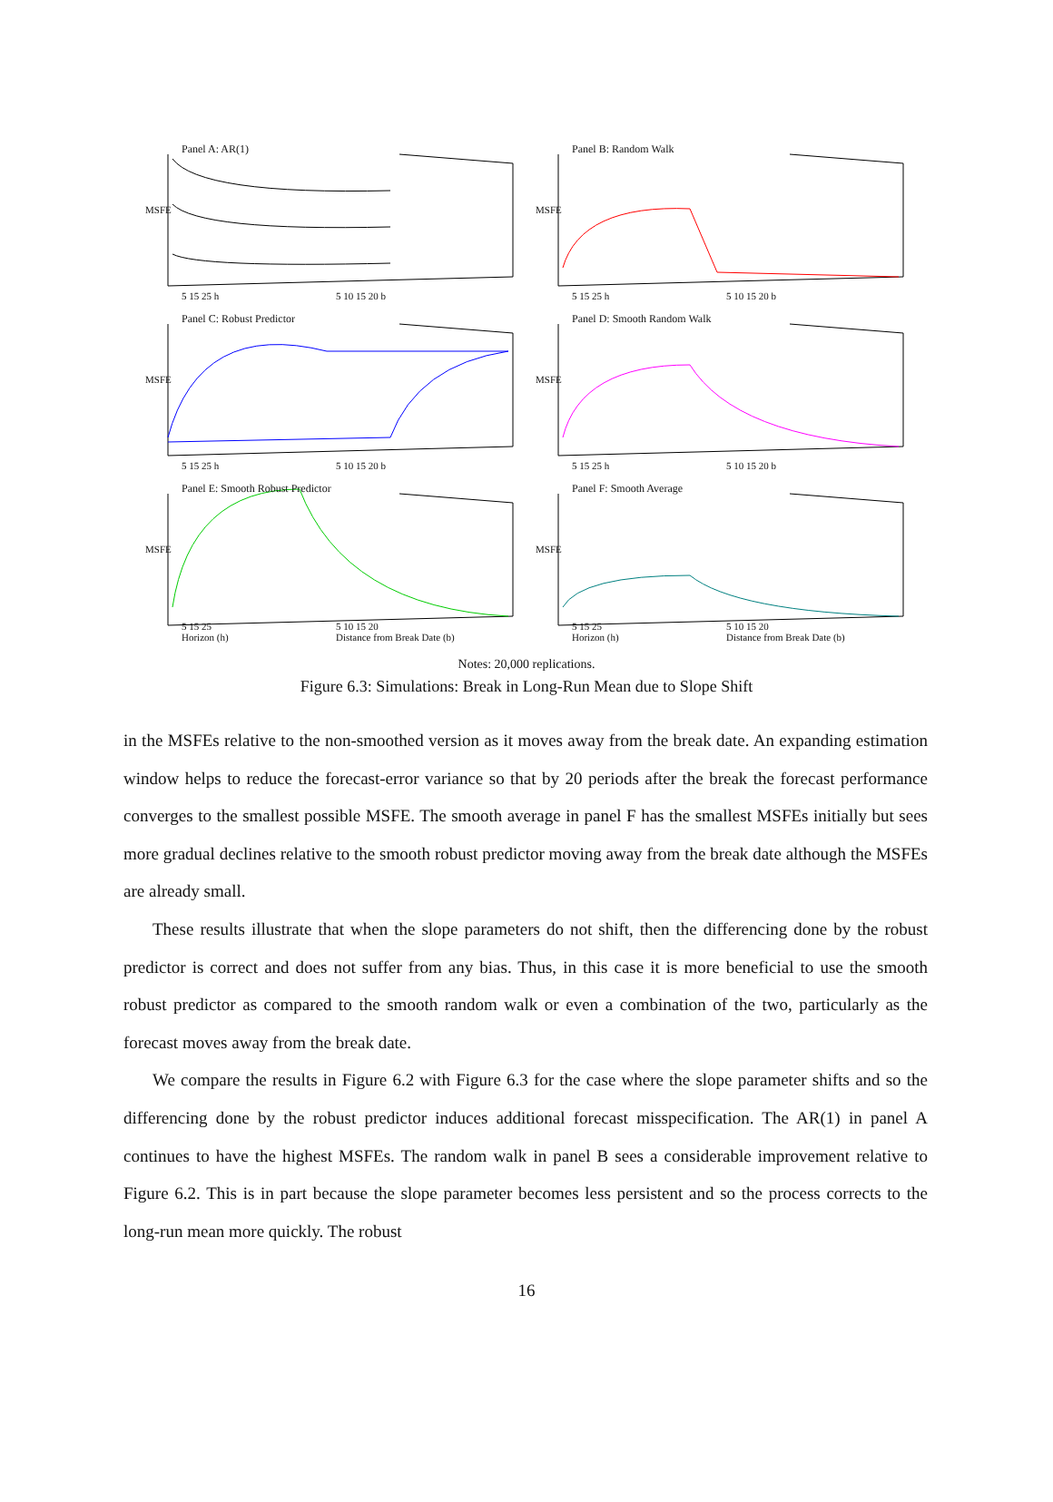Panel A: AR(1)
MSFE
5 15 25 h 5 10 15 20 b
Panel B: Random Walk
MSFE
5 15 25 h 5 10 15 20 b
Panel C: Robust Predictor
MSFE
5 15 25 h 5 10 15 20 b
Panel D: Smooth Random Walk
MSFE
5 15 25 h 5 10 15 20 b
Panel E: Smooth Robust Predictor
MSFE
5 15 25
Horizon (h)
5 10 15 20
Distance from Break Date (b)
Panel F: Smooth Average
MSFE
5 15 25
Horizon (h)
5 10 15 20
Distance from Break Date (b)
Notes: 20,000 replications.
Figure 6.3: Simulations: Break in Long-Run Mean due to Slope Shift
in the MSFEs relative to the non-smoothed version as it moves away from the break date. An expanding estimation window helps to reduce the forecast-error variance so that by 20 periods after the break the forecast performance converges to the smallest possible MSFE. The smooth average in panel F has the smallest MSFEs initially but sees more gradual declines relative to the smooth robust predictor moving away from the break date although the MSFEs are already small.
These results illustrate that when the slope parameters do not shift, then the differencing done by the robust predictor is correct and does not suffer from any bias. Thus, in this case it is more beneficial to use the smooth robust predictor as compared to the smooth random walk or even a combination of the two, particularly as the forecast moves away from the break date.
We compare the results in Figure 6.2 with Figure 6.3 for the case where the slope parameter shifts and so the differencing done by the robust predictor induces additional forecast misspecification. The AR(1) in panel A continues to have the highest MSFEs. The random walk in panel B sees a considerable improvement relative to Figure 6.2. This is in part because the slope parameter becomes less persistent and so the process corrects to the long-run mean more quickly. The robust
16